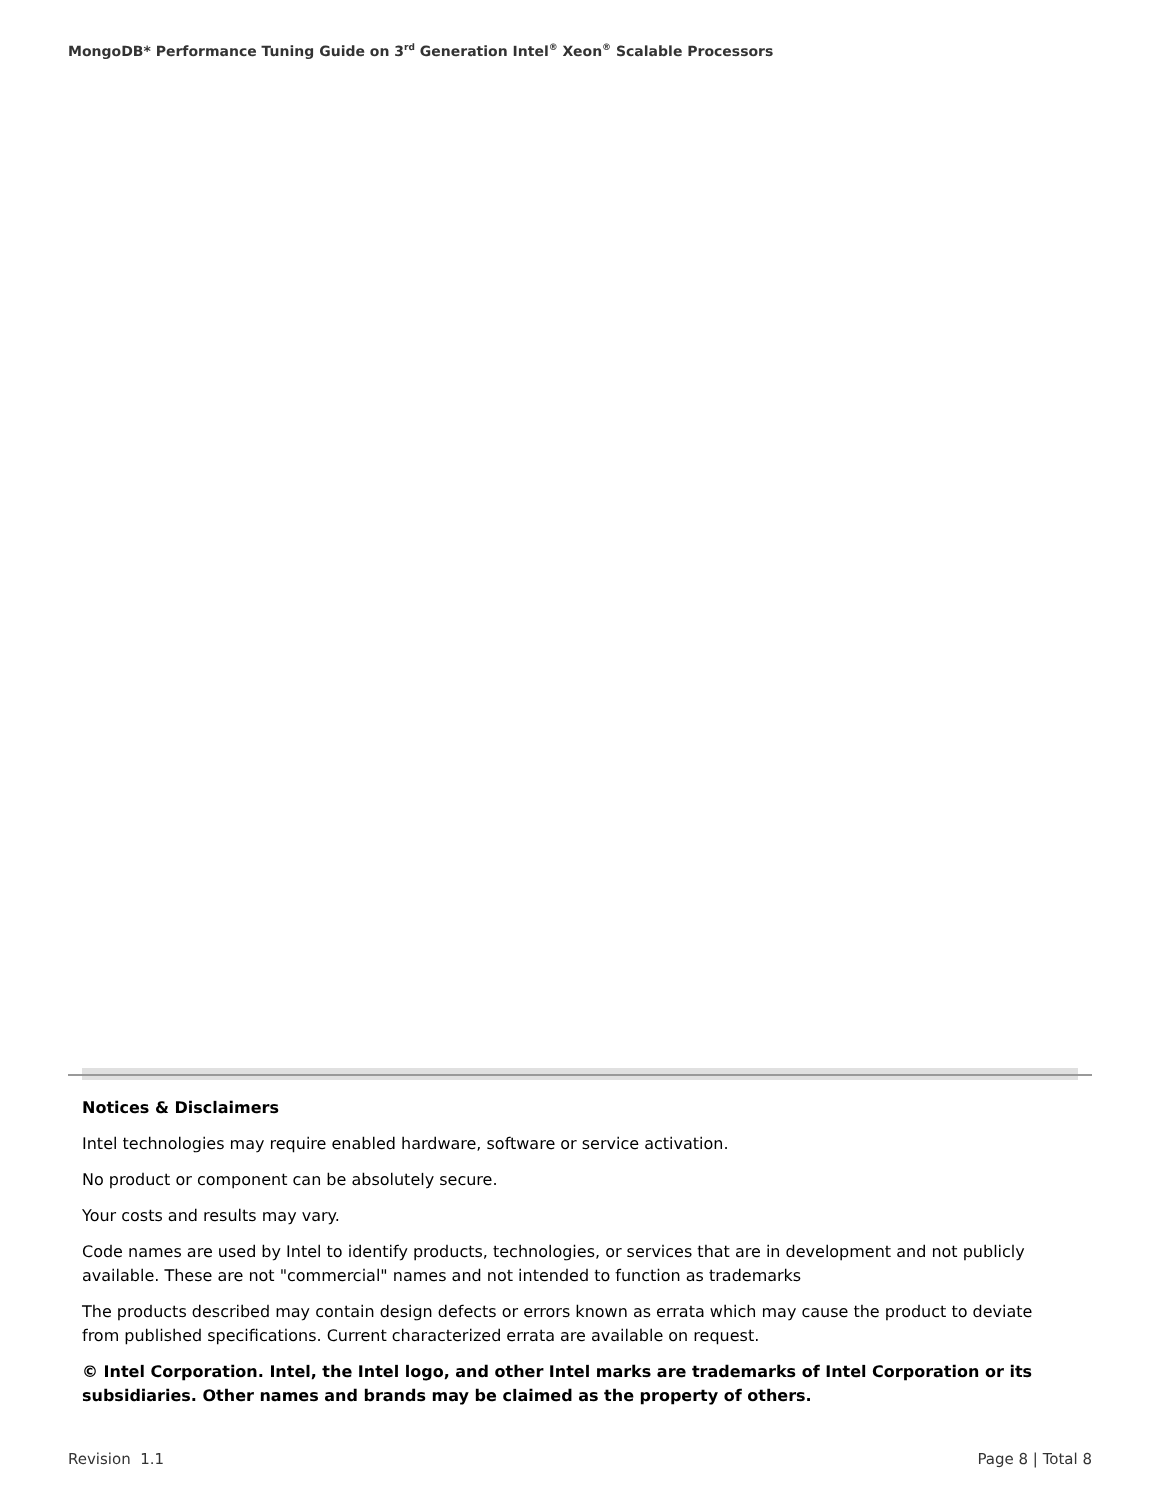MongoDB* Performance Tuning Guide on 3<sup>rd</sup> Generation Intel<sup>®</sup> Xeon<sup>®</sup> Scalable Processors
Notices & Disclaimers
Intel technologies may require enabled hardware, software or service activation.
No product or component can be absolutely secure.
Your costs and results may vary.
Code names are used by Intel to identify products, technologies, or services that are in development and not publicly available. These are not "commercial" names and not intended to function as trademarks
The products described may contain design defects or errors known as errata which may cause the product to deviate from published specifications. Current characterized errata are available on request.
© Intel Corporation. Intel, the Intel logo, and other Intel marks are trademarks of Intel Corporation or its subsidiaries. Other names and brands may be claimed as the property of others.
Revision 1.1 Page 8 | Total 8